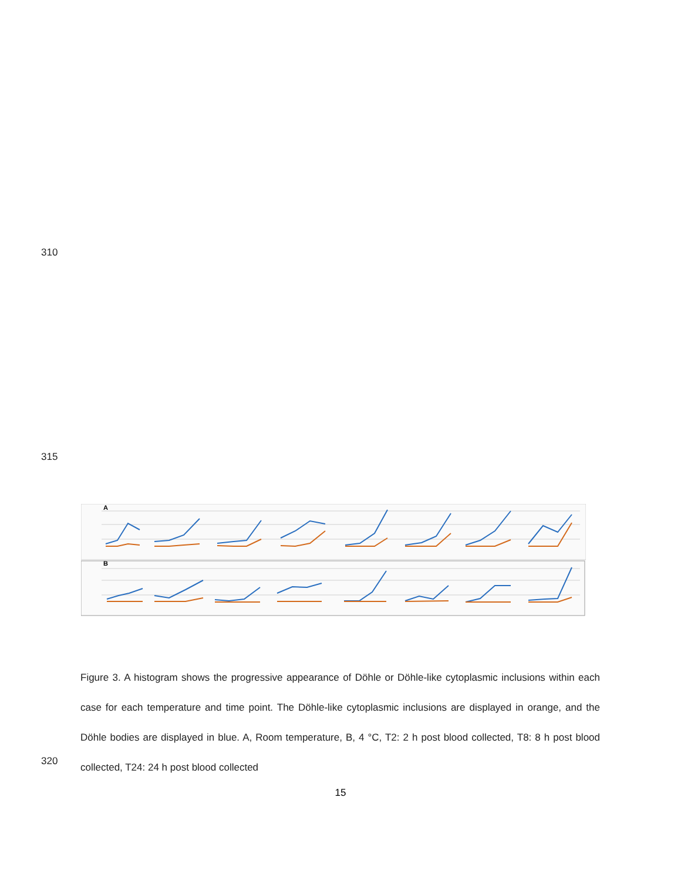310
315
A
B
Figure 3. A histogram shows the progressive appearance of Döhle or Döhle-like cytoplasmic inclusions within each case for each temperature and time point. The Döhle-like cytoplasmic inclusions are displayed in orange, and the Döhle bodies are displayed in blue. A, Room temperature, B, 4 °C, T2: 2 h post blood collected, T8: 8 h post blood collected, T24: 24 h post blood collected
320
15